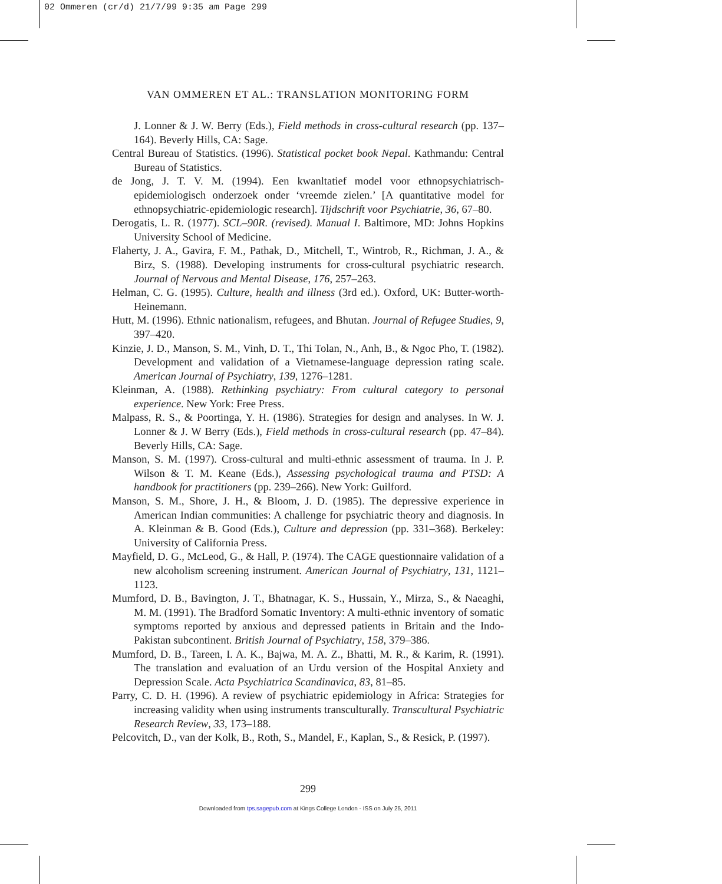02 Ommeren (cr/d) 21/7/99 9:35 am Page 299
VAN OMMEREN ET AL.: TRANSLATION MONITORING FORM
J. Lonner & J. W. Berry (Eds.), Field methods in cross-cultural research (pp. 137–164). Beverly Hills, CA: Sage.
Central Bureau of Statistics. (1996). Statistical pocket book Nepal. Kathmandu: Central Bureau of Statistics.
de Jong, J. T. V. M. (1994). Een kwanltatief model voor ethnopsychiatrisch-epidemiologisch onderzoek onder ‘vreemde zielen.’ [A quantitative model for ethnopsychiatric-epidemiologic research]. Tijdschrift voor Psychiatrie, 36, 67–80.
Derogatis, L. R. (1977). SCL–90R. (revised). Manual I. Baltimore, MD: Johns Hopkins University School of Medicine.
Flaherty, J. A., Gavira, F. M., Pathak, D., Mitchell, T., Wintrob, R., Richman, J. A., & Birz, S. (1988). Developing instruments for cross-cultural psychiatric research. Journal of Nervous and Mental Disease, 176, 257–263.
Helman, C. G. (1995). Culture, health and illness (3rd ed.). Oxford, UK: Butter-worth-Heinemann.
Hutt, M. (1996). Ethnic nationalism, refugees, and Bhutan. Journal of Refugee Studies, 9, 397–420.
Kinzie, J. D., Manson, S. M., Vinh, D. T., Thi Tolan, N., Anh, B., & Ngoc Pho, T. (1982). Development and validation of a Vietnamese-language depression rating scale. American Journal of Psychiatry, 139, 1276–1281.
Kleinman, A. (1988). Rethinking psychiatry: From cultural category to personal experience. New York: Free Press.
Malpass, R. S., & Poortinga, Y. H. (1986). Strategies for design and analyses. In W. J. Lonner & J. W Berry (Eds.), Field methods in cross-cultural research (pp. 47–84). Beverly Hills, CA: Sage.
Manson, S. M. (1997). Cross-cultural and multi-ethnic assessment of trauma. In J. P. Wilson & T. M. Keane (Eds.), Assessing psychological trauma and PTSD: A handbook for practitioners (pp. 239–266). New York: Guilford.
Manson, S. M., Shore, J. H., & Bloom, J. D. (1985). The depressive experience in American Indian communities: A challenge for psychiatric theory and diagnosis. In A. Kleinman & B. Good (Eds.), Culture and depression (pp. 331–368). Berkeley: University of California Press.
Mayfield, D. G., McLeod, G., & Hall, P. (1974). The CAGE questionnaire validation of a new alcoholism screening instrument. American Journal of Psychiatry, 131, 1121–1123.
Mumford, D. B., Bavington, J. T., Bhatnagar, K. S., Hussain, Y., Mirza, S., & Naeaghi, M. M. (1991). The Bradford Somatic Inventory: A multi-ethnic inventory of somatic symptoms reported by anxious and depressed patients in Britain and the Indo-Pakistan subcontinent. British Journal of Psychiatry, 158, 379–386.
Mumford, D. B., Tareen, I. A. K., Bajwa, M. A. Z., Bhatti, M. R., & Karim, R. (1991). The translation and evaluation of an Urdu version of the Hospital Anxiety and Depression Scale. Acta Psychiatrica Scandinavica, 83, 81–85.
Parry, C. D. H. (1996). A review of psychiatric epidemiology in Africa: Strategies for increasing validity when using instruments transculturally. Transcultural Psychiatric Research Review, 33, 173–188.
Pelcovitch, D., van der Kolk, B., Roth, S., Mandel, F., Kaplan, S., & Resick, P. (1997).
299
Downloaded from tps.sagepub.com at Kings College London - ISS on July 25, 2011